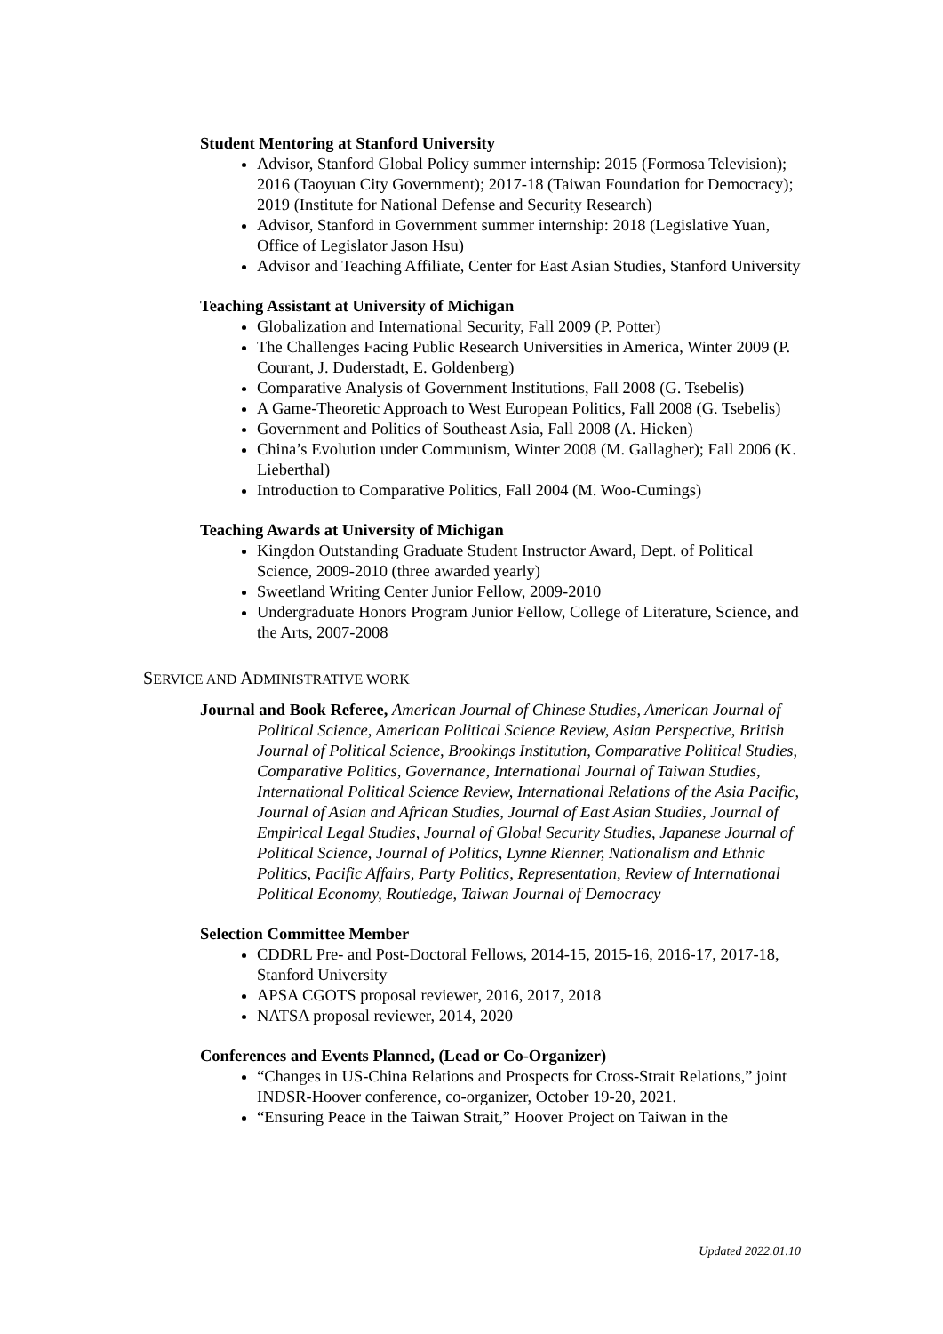Student Mentoring at Stanford University
Advisor, Stanford Global Policy summer internship: 2015 (Formosa Television); 2016 (Taoyuan City Government); 2017-18 (Taiwan Foundation for Democracy); 2019 (Institute for National Defense and Security Research)
Advisor, Stanford in Government summer internship: 2018 (Legislative Yuan, Office of Legislator Jason Hsu)
Advisor and Teaching Affiliate, Center for East Asian Studies, Stanford University
Teaching Assistant at University of Michigan
Globalization and International Security, Fall 2009 (P. Potter)
The Challenges Facing Public Research Universities in America, Winter 2009 (P. Courant, J. Duderstadt, E. Goldenberg)
Comparative Analysis of Government Institutions, Fall 2008 (G. Tsebelis)
A Game-Theoretic Approach to West European Politics, Fall 2008 (G. Tsebelis)
Government and Politics of Southeast Asia, Fall 2008 (A. Hicken)
China’s Evolution under Communism, Winter 2008 (M. Gallagher); Fall 2006 (K. Lieberthal)
Introduction to Comparative Politics, Fall 2004 (M. Woo-Cumings)
Teaching Awards at University of Michigan
Kingdon Outstanding Graduate Student Instructor Award, Dept. of Political Science, 2009-2010 (three awarded yearly)
Sweetland Writing Center Junior Fellow, 2009-2010
Undergraduate Honors Program Junior Fellow, College of Literature, Science, and the Arts, 2007-2008
SERVICE AND ADMINISTRATIVE WORK
Journal and Book Referee, American Journal of Chinese Studies, American Journal of Political Science, American Political Science Review, Asian Perspective, British Journal of Political Science, Brookings Institution, Comparative Political Studies, Comparative Politics, Governance, International Journal of Taiwan Studies, International Political Science Review, International Relations of the Asia Pacific, Journal of Asian and African Studies, Journal of East Asian Studies, Journal of Empirical Legal Studies, Journal of Global Security Studies, Japanese Journal of Political Science, Journal of Politics, Lynne Rienner, Nationalism and Ethnic Politics, Pacific Affairs, Party Politics, Representation, Review of International Political Economy, Routledge, Taiwan Journal of Democracy
Selection Committee Member
CDDRL Pre- and Post-Doctoral Fellows, 2014-15, 2015-16, 2016-17, 2017-18, Stanford University
APSA CGOTS proposal reviewer, 2016, 2017, 2018
NATSA proposal reviewer, 2014, 2020
Conferences and Events Planned, (Lead or Co-Organizer)
“Changes in US-China Relations and Prospects for Cross-Strait Relations,” joint INDSR-Hoover conference, co-organizer, October 19-20, 2021.
“Ensuring Peace in the Taiwan Strait,” Hoover Project on Taiwan in the
Updated 2022.01.10